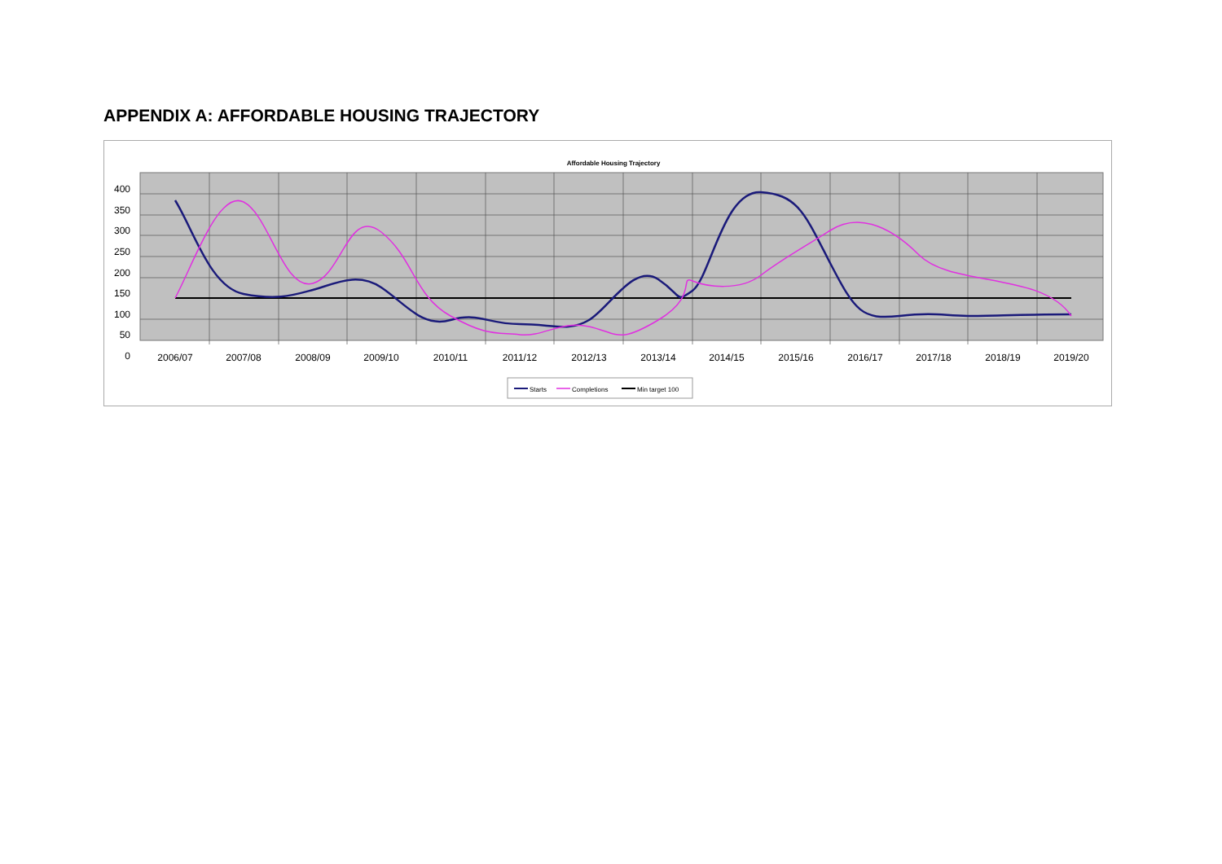APPENDIX A: AFFORDABLE HOUSING TRAJECTORY
Affordable Housing Trajectory
400
350
300
250
200
150
100
50
0
2006/07
2007/08
2008/09
2009/10
2010/11
2011/12
2012/13
2013/14
2014/15
2015/16
2016/17
2017/18
2018/19
2019/20
Starts
Completions
Min target 100